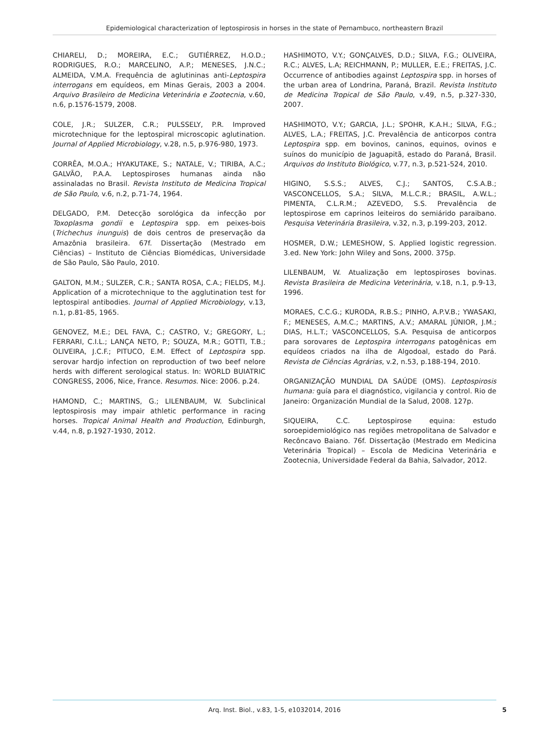Epidemiological characterization of leptospirosis in horses in the state of Pernambuco, northeastern Brazil
CHIARELI, D.; MOREIRA, E.C.; GUTIÉRREZ, H.O.D.; RODRIGUES, R.O.; MARCELINO, A.P.; MENESES, J.N.C.; ALMEIDA, V.M.A. Frequência de aglutininas anti-Leptospira interrogans em equídeos, em Minas Gerais, 2003 a 2004. Arquivo Brasileiro de Medicina Veterinária e Zootecnia, v.60, n.6, p.1576-1579, 2008.
COLE, J.R.; SULZER, C.R.; PULSSELY, P.R. Improved microtechnique for the leptospiral microscopic aglutination. Journal of Applied Microbiology, v.28, n.5, p.976-980, 1973.
CORRÊA, M.O.A.; HYAKUTAKE, S.; NATALE, V.; TIRIBA, A.C.; GALVÃO, P.A.A. Leptospiroses humanas ainda não assinaladas no Brasil. Revista Instituto de Medicina Tropical de São Paulo, v.6, n.2, p.71-74, 1964.
DELGADO, P.M. Detecção sorológica da infecção por Toxoplasma gondii e Leptospira spp. em peixes-bois (Trichechus inunguis) de dois centros de preservação da Amazônia brasileira. 67f. Dissertação (Mestrado em Ciências) – Instituto de Ciências Biomédicas, Universidade de São Paulo, São Paulo, 2010.
GALTON, M.M.; SULZER, C.R.; SANTA ROSA, C.A.; FIELDS, M.J. Application of a microtechnique to the agglutination test for leptospiral antibodies. Journal of Applied Microbiology, v.13, n.1, p.81-85, 1965.
GENOVEZ, M.E.; DEL FAVA, C.; CASTRO, V.; GREGORY, L.; FERRARI, C.I.L.; LANÇA NETO, P.; SOUZA, M.R.; GOTTI, T.B.; OLIVEIRA, J.C.F.; PITUCO, E.M. Effect of Leptospira spp. serovar hardjo infection on reproduction of two beef nelore herds with different serological status. In: WORLD BUIATRIC CONGRESS, 2006, Nice, France. Resumos. Nice: 2006. p.24.
HAMOND, C.; MARTINS, G.; LILENBAUM, W. Subclinical leptospirosis may impair athletic performance in racing horses. Tropical Animal Health and Production, Edinburgh, v.44, n.8, p.1927-1930, 2012.
HASHIMOTO, V.Y.; GONÇALVES, D.D.; SILVA, F.G.; OLIVEIRA, R.C.; ALVES, L.A; REICHMANN, P.; MULLER, E.E.; FREITAS, J.C. Occurrence of antibodies against Leptospira spp. in horses of the urban area of Londrina, Paraná, Brazil. Revista Instituto de Medicina Tropical de São Paulo, v.49, n.5, p.327-330, 2007.
HASHIMOTO, V.Y.; GARCIA, J.L.; SPOHR, K.A.H.; SILVA, F.G.; ALVES, L.A.; FREITAS, J.C. Prevalência de anticorpos contra Leptospira spp. em bovinos, caninos, equinos, ovinos e suínos do município de Jaguapitã, estado do Paraná, Brasil. Arquivos do Instituto Biológico, v.77, n.3, p.521-524, 2010.
HIGINO, S.S.S.; ALVES, C.J.; SANTOS, C.S.A.B.; VASCONCELLOS, S.A.; SILVA, M.L.C.R.; BRASIL, A.W.L.; PIMENTA, C.L.R.M.; AZEVEDO, S.S. Prevalência de leptospirose em caprinos leiteiros do semiárido paraibano. Pesquisa Veterinária Brasileira, v.32, n.3, p.199-203, 2012.
HOSMER, D.W.; LEMESHOW, S. Applied logistic regression. 3.ed. New York: John Wiley and Sons, 2000. 375p.
LILENBAUM, W. Atualização em leptospiroses bovinas. Revista Brasileira de Medicina Veterinária, v.18, n.1, p.9-13, 1996.
MORAES, C.C.G.; KURODA, R.B.S.; PINHO, A.P.V.B.; YWASAKI, F.; MENESES, A.M.C.; MARTINS, A.V.; AMARAL JÚNIOR, J.M.; DIAS, H.L.T.; VASCONCELLOS, S.A. Pesquisa de anticorpos para sorovares de Leptospira interrogans patogênicas em equídeos criados na ilha de Algodoal, estado do Pará. Revista de Ciências Agrárias, v.2, n.53, p.188-194, 2010.
ORGANIZAÇÃO MUNDIAL DA SAÚDE (OMS). Leptospirosis humana: guía para el diagnóstico, vigilancia y control. Rio de Janeiro: Organización Mundial de la Salud, 2008. 127p.
SIQUEIRA, C.C. Leptospirose equina: estudo soroepidemiológico nas regiões metropolitana de Salvador e Recôncavo Baiano. 76f. Dissertação (Mestrado em Medicina Veterinária Tropical) – Escola de Medicina Veterinária e Zootecnia, Universidade Federal da Bahia, Salvador, 2012.
Arq. Inst. Biol., v.83, 1-5, e1032014, 2016 5